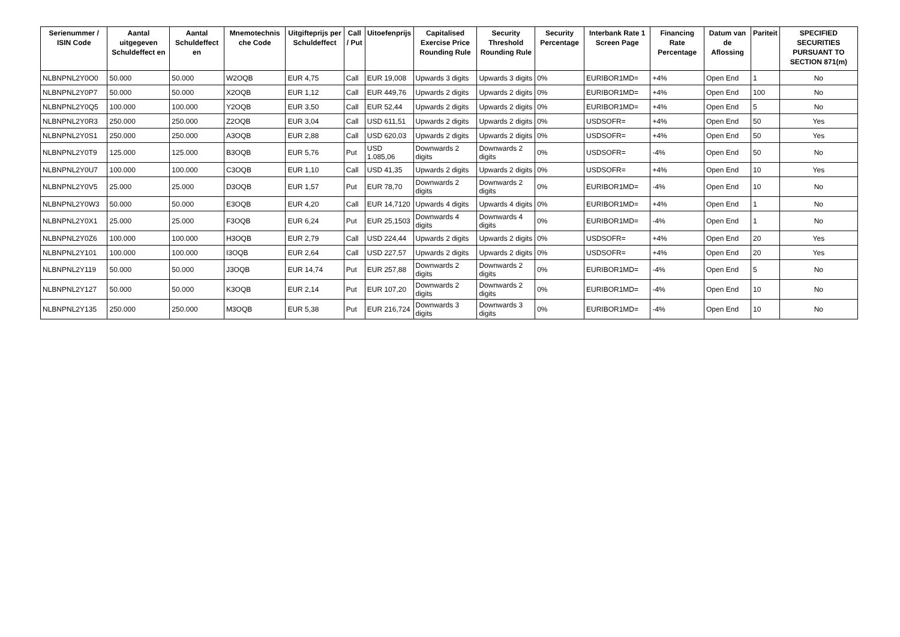| Serienummer / ISIN Code | Aantal uitgegeven Schuldeffect en | Aantal Schuldeffect en | Mnemotechnis che Code | Uitgifteprijs per Schuldeffect | Call / Put | Uitoefenprijs | Capitalised Exercise Price Rounding Rule | Security Threshold Rounding Rule | Security Percentage | Interbank Rate 1 Screen Page | Financing Rate Percentage | Datum van de Aflossing | Pariteit | SPECIFIED SECURITIES PURSUANT TO SECTION 871(m) |
| --- | --- | --- | --- | --- | --- | --- | --- | --- | --- | --- | --- | --- | --- | --- |
| NLBNPNL2Y0O0 | 50.000 | 50.000 | W2OQB | EUR 4,75 | Call | EUR 19,008 | Upwards 3 digits | Upwards 3 digits | 0% | EURIBOR1MD= | +4% | Open End | 1 | No |
| NLBNPNL2Y0P7 | 50.000 | 50.000 | X2OQB | EUR 1,12 | Call | EUR 449,76 | Upwards 2 digits | Upwards 2 digits | 0% | EURIBOR1MD= | +4% | Open End | 100 | No |
| NLBNPNL2Y0Q5 | 100.000 | 100.000 | Y2OQB | EUR 3,50 | Call | EUR 52,44 | Upwards 2 digits | Upwards 2 digits | 0% | EURIBOR1MD= | +4% | Open End | 5 | No |
| NLBNPNL2Y0R3 | 250.000 | 250.000 | Z2OQB | EUR 3,04 | Call | USD 611,51 | Upwards 2 digits | Upwards 2 digits | 0% | USDSOFR= | +4% | Open End | 50 | Yes |
| NLBNPNL2Y0S1 | 250.000 | 250.000 | A3OQB | EUR 2,88 | Call | USD 620,03 | Upwards 2 digits | Upwards 2 digits | 0% | USDSOFR= | +4% | Open End | 50 | Yes |
| NLBNPNL2Y0T9 | 125.000 | 125.000 | B3OQB | EUR 5,76 | Put | USD 1.085,06 | Downwards 2 digits | Downwards 2 digits | 0% | USDSOFR= | -4% | Open End | 50 | No |
| NLBNPNL2Y0U7 | 100.000 | 100.000 | C3OQB | EUR 1,10 | Call | USD 41,35 | Upwards 2 digits | Upwards 2 digits | 0% | USDSOFR= | +4% | Open End | 10 | Yes |
| NLBNPNL2Y0V5 | 25.000 | 25.000 | D3OQB | EUR 1,57 | Put | EUR 78,70 | Downwards 2 digits | Downwards 2 digits | 0% | EURIBOR1MD= | -4% | Open End | 10 | No |
| NLBNPNL2Y0W3 | 50.000 | 50.000 | E3OQB | EUR 4,20 | Call | EUR 14,7120 | Upwards 4 digits | Upwards 4 digits | 0% | EURIBOR1MD= | +4% | Open End | 1 | No |
| NLBNPNL2Y0X1 | 25.000 | 25.000 | F3OQB | EUR 6,24 | Put | EUR 25,1503 | Downwards 4 digits | Downwards 4 digits | 0% | EURIBOR1MD= | -4% | Open End | 1 | No |
| NLBNPNL2Y0Z6 | 100.000 | 100.000 | H3OQB | EUR 2,79 | Call | USD 224,44 | Upwards 2 digits | Upwards 2 digits | 0% | USDSOFR= | +4% | Open End | 20 | Yes |
| NLBNPNL2Y101 | 100.000 | 100.000 | I3OQB | EUR 2,64 | Call | USD 227,57 | Upwards 2 digits | Upwards 2 digits | 0% | USDSOFR= | +4% | Open End | 20 | Yes |
| NLBNPNL2Y119 | 50.000 | 50.000 | J3OQB | EUR 14,74 | Put | EUR 257,88 | Downwards 2 digits | Downwards 2 digits | 0% | EURIBOR1MD= | -4% | Open End | 5 | No |
| NLBNPNL2Y127 | 50.000 | 50.000 | K3OQB | EUR 2,14 | Put | EUR 107,20 | Downwards 2 digits | Downwards 2 digits | 0% | EURIBOR1MD= | -4% | Open End | 10 | No |
| NLBNPNL2Y135 | 250.000 | 250.000 | M3OQB | EUR 5,38 | Put | EUR 216,724 | Downwards 3 digits | Downwards 3 digits | 0% | EURIBOR1MD= | -4% | Open End | 10 | No |